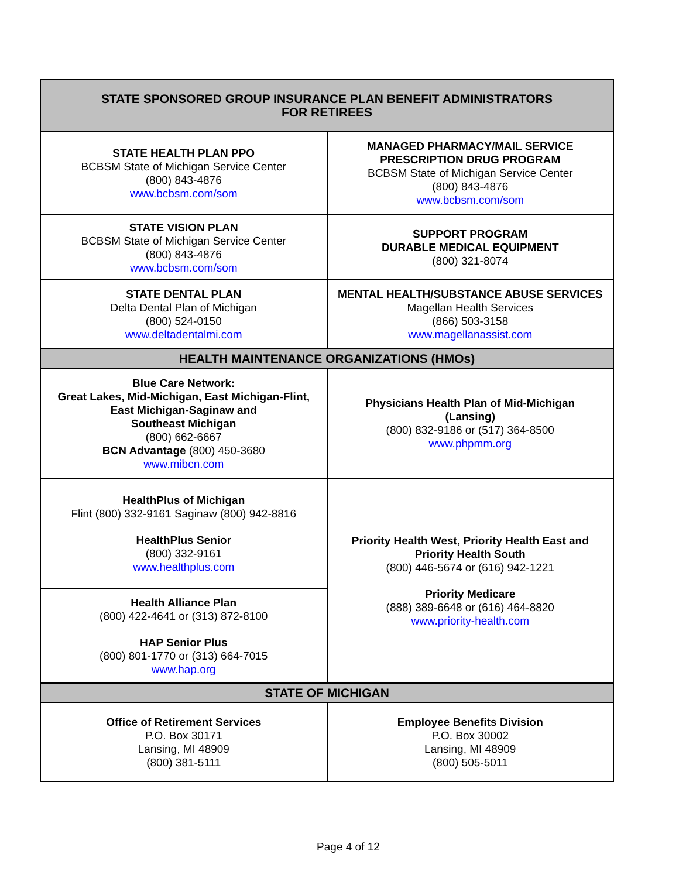| STATE SPONSORED GROUP INSURANCE PLAN BENEFIT ADMINISTRATORS FOR RETIREES | |
| --- | --- |
| STATE HEALTH PLAN PPO BCBSM State of Michigan Service Center (800) 843-4876 www.bcbsm.com/som | MANAGED PHARMACY/MAIL SERVICE PRESCRIPTION DRUG PROGRAM BCBSM State of Michigan Service Center (800) 843-4876 www.bcbsm.com/som |
| STATE VISION PLAN BCBSM State of Michigan Service Center (800) 843-4876 www.bcbsm.com/som | SUPPORT PROGRAM DURABLE MEDICAL EQUIPMENT (800) 321-8074 |
| STATE DENTAL PLAN Delta Dental Plan of Michigan (800) 524-0150 www.deltadentalmi.com | MENTAL HEALTH/SUBSTANCE ABUSE SERVICES Magellan Health Services (866) 503-3158 www.magellanassist.com |
| HEALTH MAINTENANCE ORGANIZATIONS (HMOs) | |
| Blue Care Network: Great Lakes, Mid-Michigan, East Michigan-Flint, East Michigan-Saginaw and Southeast Michigan (800) 662-6667 BCN Advantage (800) 450-3680 www.mibcn.com | Physicians Health Plan of Mid-Michigan (Lansing) (800) 832-9186 or (517) 364-8500 www.phpmm.org |
| HealthPlus of Michigan Flint (800) 332-9161 Saginaw (800) 942-8816 HealthPlus Senior (800) 332-9161 www.healthplus.com | Priority Health West, Priority Health East and Priority Health South (800) 446-5674 or (616) 942-1221 Priority Medicare (888) 389-6648 or (616) 464-8820 www.priority-health.com |
| Health Alliance Plan (800) 422-4641 or (313) 872-8100 HAP Senior Plus (800) 801-1770 or (313) 664-7015 www.hap.org | |
| STATE OF MICHIGAN | |
| Office of Retirement Services P.O. Box 30171 Lansing, MI 48909 (800) 381-5111 | Employee Benefits Division P.O. Box 30002 Lansing, MI 48909 (800) 505-5011 |
Page 4 of 12